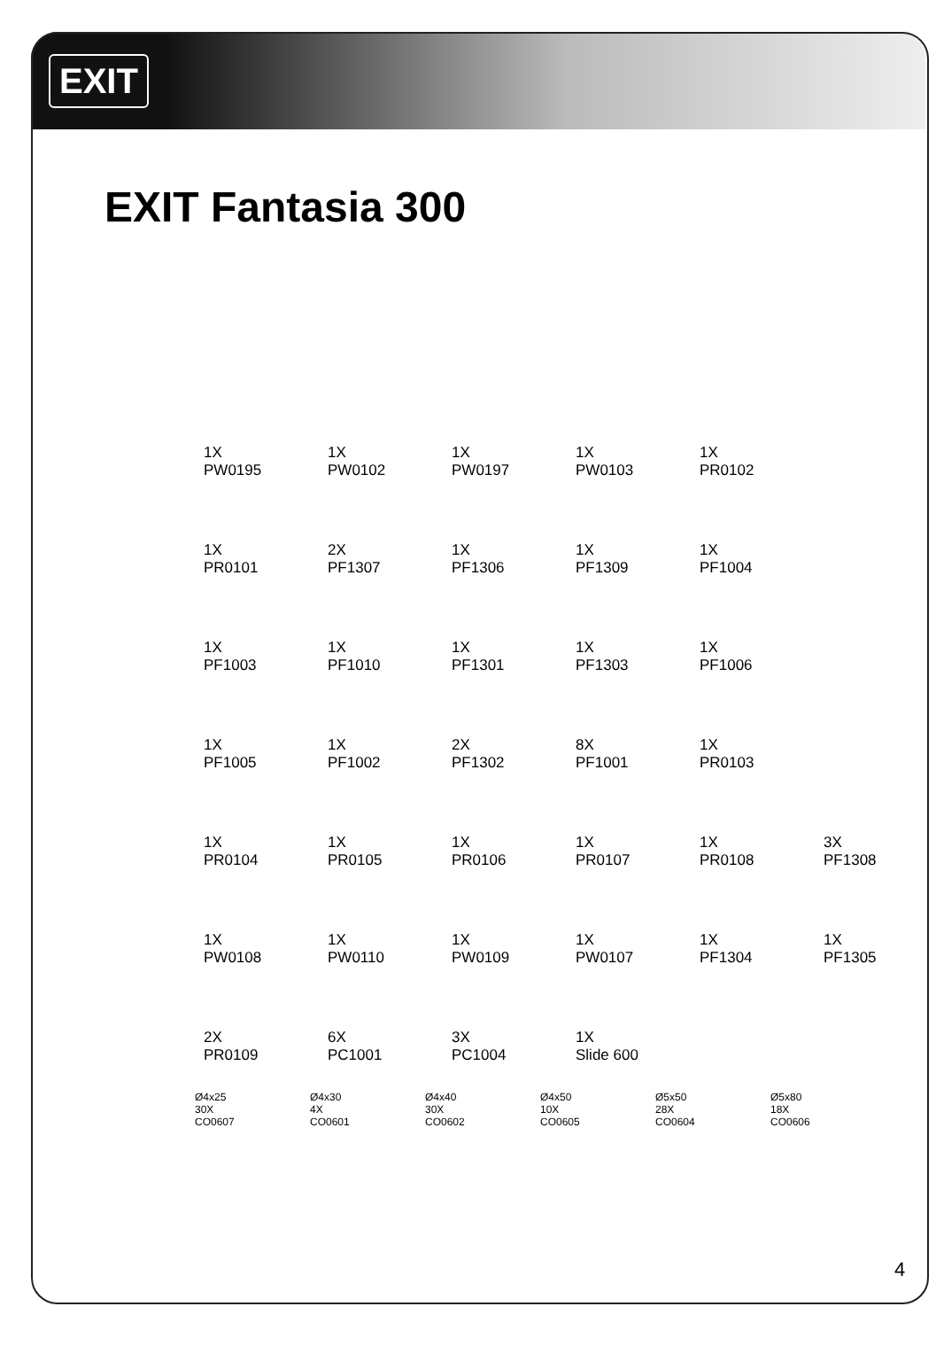EXIT
EXIT Fantasia 300
1X
PW0195
1X
PW0102
1X
PW0197
1X
PW0103
1X
PR0102
1X
PR0101
2X
PF1307
1X
PF1306
1X
PF1309
1X
PF1004
1X
PF1003
1X
PF1010
1X
PF1301
1X
PF1303
1X
PF1006
1X
PF1005
1X
PF1002
2X
PF1302
8X
PF1001
1X
PR0103
1X
PR0104
1X
PR0105
1X
PR0106
1X
PR0107
1X
PR0108
3X
PF1308
1X
PW0108
1X
PW0110
1X
PW0109
1X
PW0107
1X
PF1304
1X
PF1305
2X
PR0109
6X
PC1001
3X
PC1004
1X
Slide 600
Ø4x25
30X
CO0607
Ø4x30
4X
CO0601
Ø4x40
30X
CO0602
Ø4x50
10X
CO0605
Ø5x50
28X
CO0604
Ø5x80
18X
CO0606
4